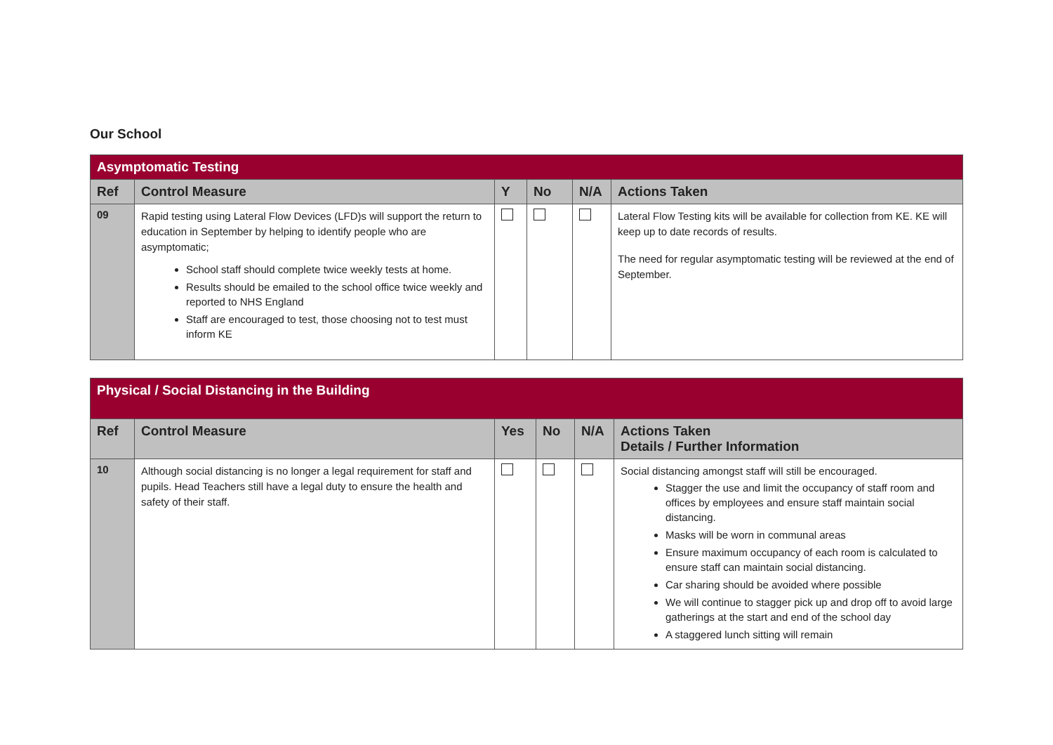Our School
| Asymptomatic Testing | | | | | |
| Ref | Control Measure | Y | No | N/A | Actions Taken |
| 09 | Rapid testing using Lateral Flow Devices (LFD)s will support the return to education in September by helping to identify people who are asymptomatic; School staff should complete twice weekly tests at home. Results should be emailed to the school office twice weekly and reported to NHS England Staff are encouraged to test, those choosing not to test must inform KE | | | | Lateral Flow Testing kits will be available for collection from KE. KE will keep up to date records of results. The need for regular asymptomatic testing will be reviewed at the end of September. |
| Physical / Social Distancing in the Building | | | | | |
| Ref | Control Measure | Yes | No | N/A | Actions Taken Details / Further Information |
| 10 | Although social distancing is no longer a legal requirement for staff and pupils. Head Teachers still have a legal duty to ensure the health and safety of their staff. | | | | Social distancing amongst staff will still be encouraged. Stagger the use and limit the occupancy of staff room and offices by employees and ensure staff maintain social distancing. Masks will be worn in communal areas Ensure maximum occupancy of each room is calculated to ensure staff can maintain social distancing. Car sharing should be avoided where possible We will continue to stagger pick up and drop off to avoid large gatherings at the start and end of the school day A staggered lunch sitting will remain |